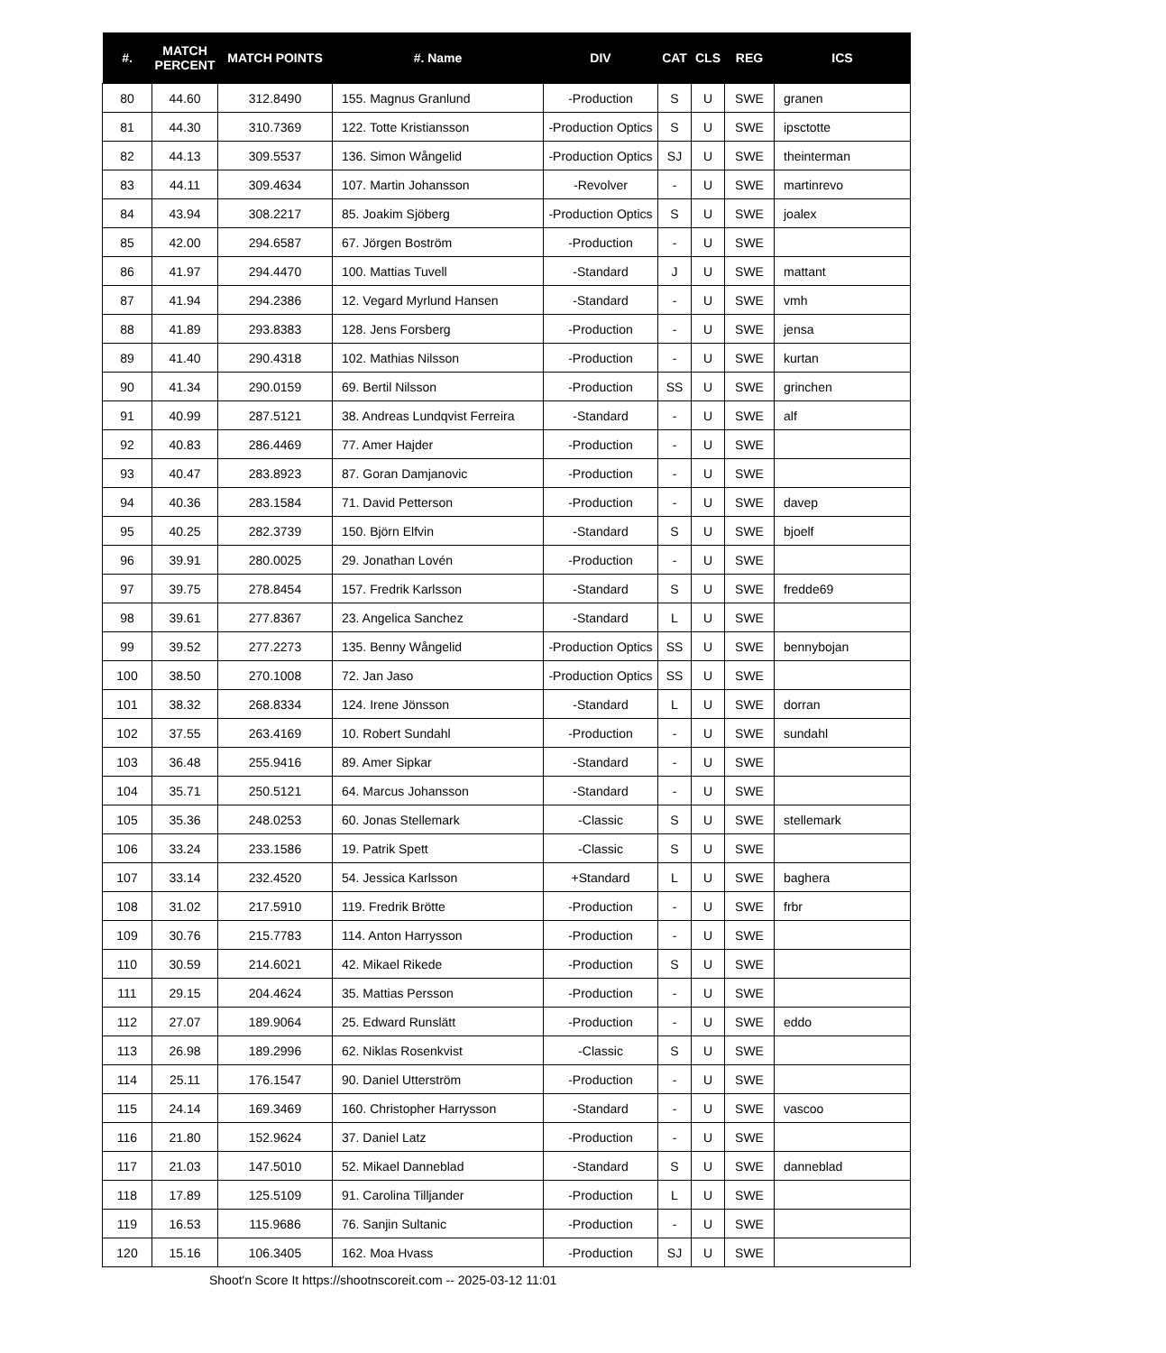| #. | MATCH PERCENT | MATCH POINTS | #. Name | DIV | CAT | CLS | REG | ICS |
| --- | --- | --- | --- | --- | --- | --- | --- | --- |
| 80 | 44.60 | 312.8490 | 155. Magnus Granlund | -Production | S | U | SWE | granen |
| 81 | 44.30 | 310.7369 | 122. Totte Kristiansson | -Production Optics | S | U | SWE | ipsctotte |
| 82 | 44.13 | 309.5537 | 136. Simon Wångelid | -Production Optics | SJ | U | SWE | theinterman |
| 83 | 44.11 | 309.4634 | 107. Martin Johansson | -Revolver | - | U | SWE | martinrevo |
| 84 | 43.94 | 308.2217 | 85. Joakim Sjöberg | -Production Optics | S | U | SWE | joalex |
| 85 | 42.00 | 294.6587 | 67. Jörgen Boström | -Production | - | U | SWE | |
| 86 | 41.97 | 294.4470 | 100. Mattias Tuvell | -Standard | J | U | SWE | mattant |
| 87 | 41.94 | 294.2386 | 12. Vegard Myrlund Hansen | -Standard | - | U | SWE | vmh |
| 88 | 41.89 | 293.8383 | 128. Jens Forsberg | -Production | - | U | SWE | jensa |
| 89 | 41.40 | 290.4318 | 102. Mathias Nilsson | -Production | - | U | SWE | kurtan |
| 90 | 41.34 | 290.0159 | 69. Bertil Nilsson | -Production | SS | U | SWE | grinchen |
| 91 | 40.99 | 287.5121 | 38. Andreas Lundqvist Ferreira | -Standard | - | U | SWE | alf |
| 92 | 40.83 | 286.4469 | 77. Amer Hajder | -Production | - | U | SWE | |
| 93 | 40.47 | 283.8923 | 87. Goran Damjanovic | -Production | - | U | SWE | |
| 94 | 40.36 | 283.1584 | 71. David Petterson | -Production | - | U | SWE | davep |
| 95 | 40.25 | 282.3739 | 150. Björn Elfvin | -Standard | S | U | SWE | bjoelf |
| 96 | 39.91 | 280.0025 | 29. Jonathan Lovén | -Production | - | U | SWE | |
| 97 | 39.75 | 278.8454 | 157. Fredrik Karlsson | -Standard | S | U | SWE | fredde69 |
| 98 | 39.61 | 277.8367 | 23. Angelica Sanchez | -Standard | L | U | SWE | |
| 99 | 39.52 | 277.2273 | 135. Benny Wångelid | -Production Optics | SS | U | SWE | bennybojan |
| 100 | 38.50 | 270.1008 | 72. Jan Jaso | -Production Optics | SS | U | SWE | |
| 101 | 38.32 | 268.8334 | 124. Irene Jönsson | -Standard | L | U | SWE | dorran |
| 102 | 37.55 | 263.4169 | 10. Robert Sundahl | -Production | - | U | SWE | sundahl |
| 103 | 36.48 | 255.9416 | 89. Amer Sipkar | -Standard | - | U | SWE | |
| 104 | 35.71 | 250.5121 | 64. Marcus Johansson | -Standard | - | U | SWE | |
| 105 | 35.36 | 248.0253 | 60. Jonas Stellemark | -Classic | S | U | SWE | stellemark |
| 106 | 33.24 | 233.1586 | 19. Patrik Spett | -Classic | S | U | SWE | |
| 107 | 33.14 | 232.4520 | 54. Jessica Karlsson | +Standard | L | U | SWE | baghera |
| 108 | 31.02 | 217.5910 | 119. Fredrik Brötte | -Production | - | U | SWE | frbr |
| 109 | 30.76 | 215.7783 | 114. Anton Harrysson | -Production | - | U | SWE | |
| 110 | 30.59 | 214.6021 | 42. Mikael Rikede | -Production | S | U | SWE | |
| 111 | 29.15 | 204.4624 | 35. Mattias Persson | -Production | - | U | SWE | |
| 112 | 27.07 | 189.9064 | 25. Edward Runslätt | -Production | - | U | SWE | eddo |
| 113 | 26.98 | 189.2996 | 62. Niklas Rosenkvist | -Classic | S | U | SWE | |
| 114 | 25.11 | 176.1547 | 90. Daniel Utterström | -Production | - | U | SWE | |
| 115 | 24.14 | 169.3469 | 160. Christopher Harrysson | -Standard | - | U | SWE | vascoo |
| 116 | 21.80 | 152.9624 | 37. Daniel Latz | -Production | - | U | SWE | |
| 117 | 21.03 | 147.5010 | 52. Mikael Danneblad | -Standard | S | U | SWE | danneblad |
| 118 | 17.89 | 125.5109 | 91. Carolina Tilljander | -Production | L | U | SWE | |
| 119 | 16.53 | 115.9686 | 76. Sanjin Sultanic | -Production | - | U | SWE | |
| 120 | 15.16 | 106.3405 | 162. Moa Hvass | -Production | SJ | U | SWE | |
Shoot'n Score It https://shootnscoreit.com -- 2025-03-12 11:01